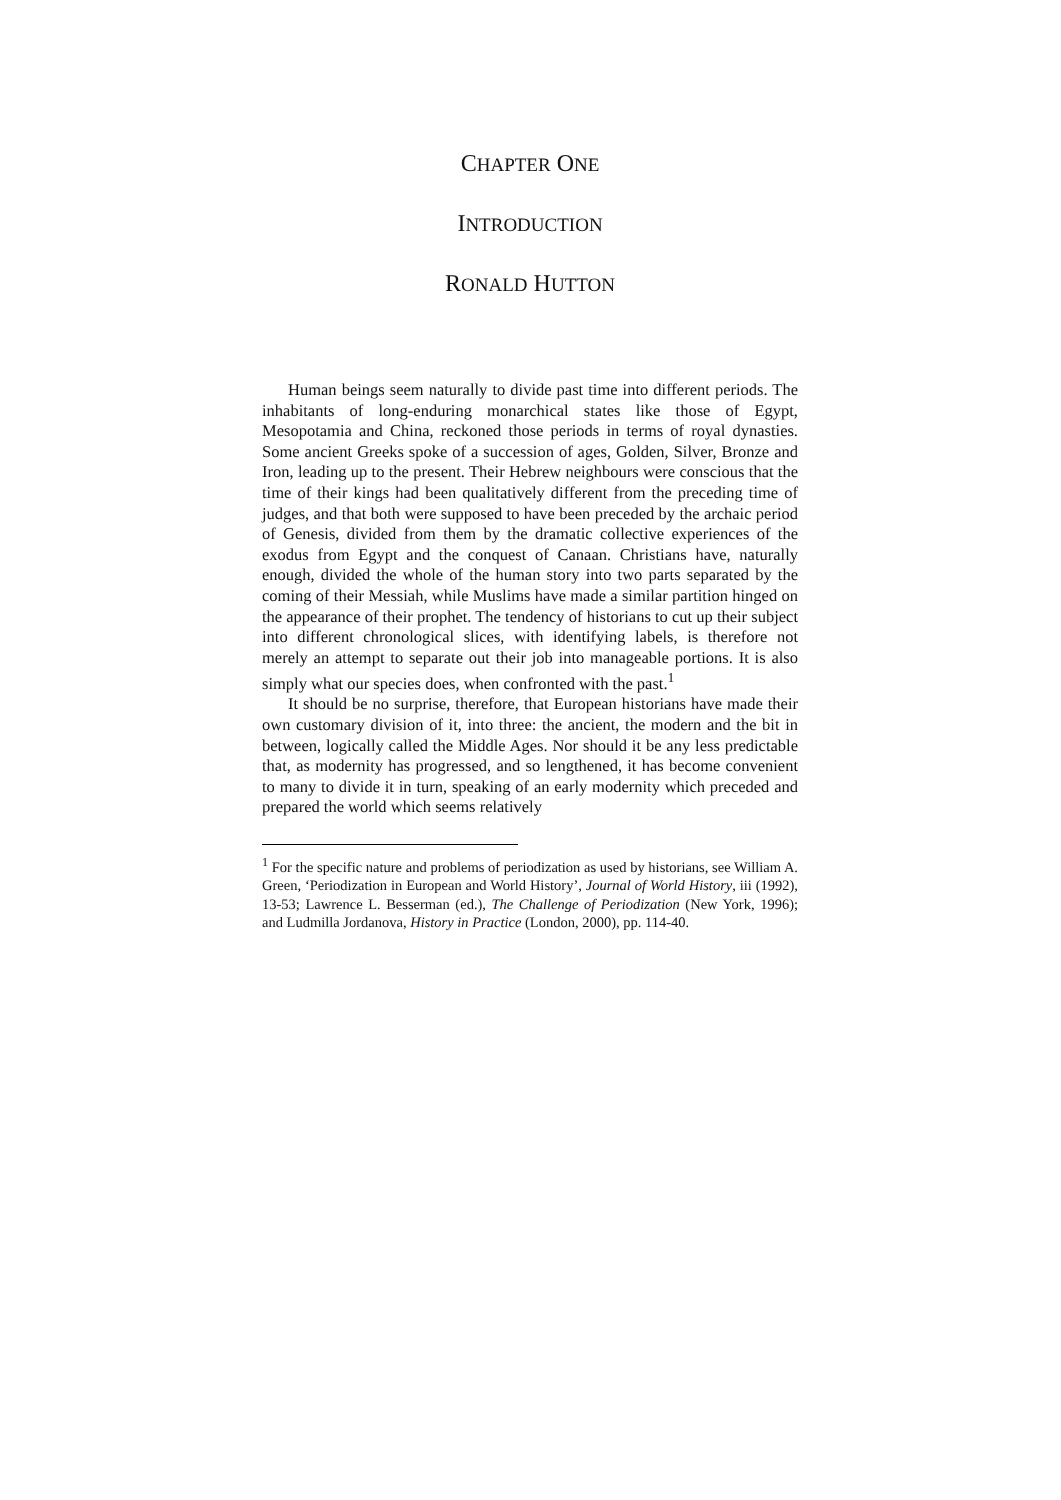CHAPTER ONE
INTRODUCTION
RONALD HUTTON
Human beings seem naturally to divide past time into different periods. The inhabitants of long-enduring monarchical states like those of Egypt, Mesopotamia and China, reckoned those periods in terms of royal dynasties. Some ancient Greeks spoke of a succession of ages, Golden, Silver, Bronze and Iron, leading up to the present. Their Hebrew neighbours were conscious that the time of their kings had been qualitatively different from the preceding time of judges, and that both were supposed to have been preceded by the archaic period of Genesis, divided from them by the dramatic collective experiences of the exodus from Egypt and the conquest of Canaan. Christians have, naturally enough, divided the whole of the human story into two parts separated by the coming of their Messiah, while Muslims have made a similar partition hinged on the appearance of their prophet. The tendency of historians to cut up their subject into different chronological slices, with identifying labels, is therefore not merely an attempt to separate out their job into manageable portions. It is also simply what our species does, when confronted with the past.<sup>1</sup>
It should be no surprise, therefore, that European historians have made their own customary division of it, into three: the ancient, the modern and the bit in between, logically called the Middle Ages. Nor should it be any less predictable that, as modernity has progressed, and so lengthened, it has become convenient to many to divide it in turn, speaking of an early modernity which preceded and prepared the world which seems relatively
<sup>1</sup> For the specific nature and problems of periodization as used by historians, see William A. Green, ‘Periodization in European and World History’, Journal of World History, iii (1992), 13-53; Lawrence L. Besserman (ed.), The Challenge of Periodization (New York, 1996); and Ludmilla Jordanova, History in Practice (London, 2000), pp. 114-40.